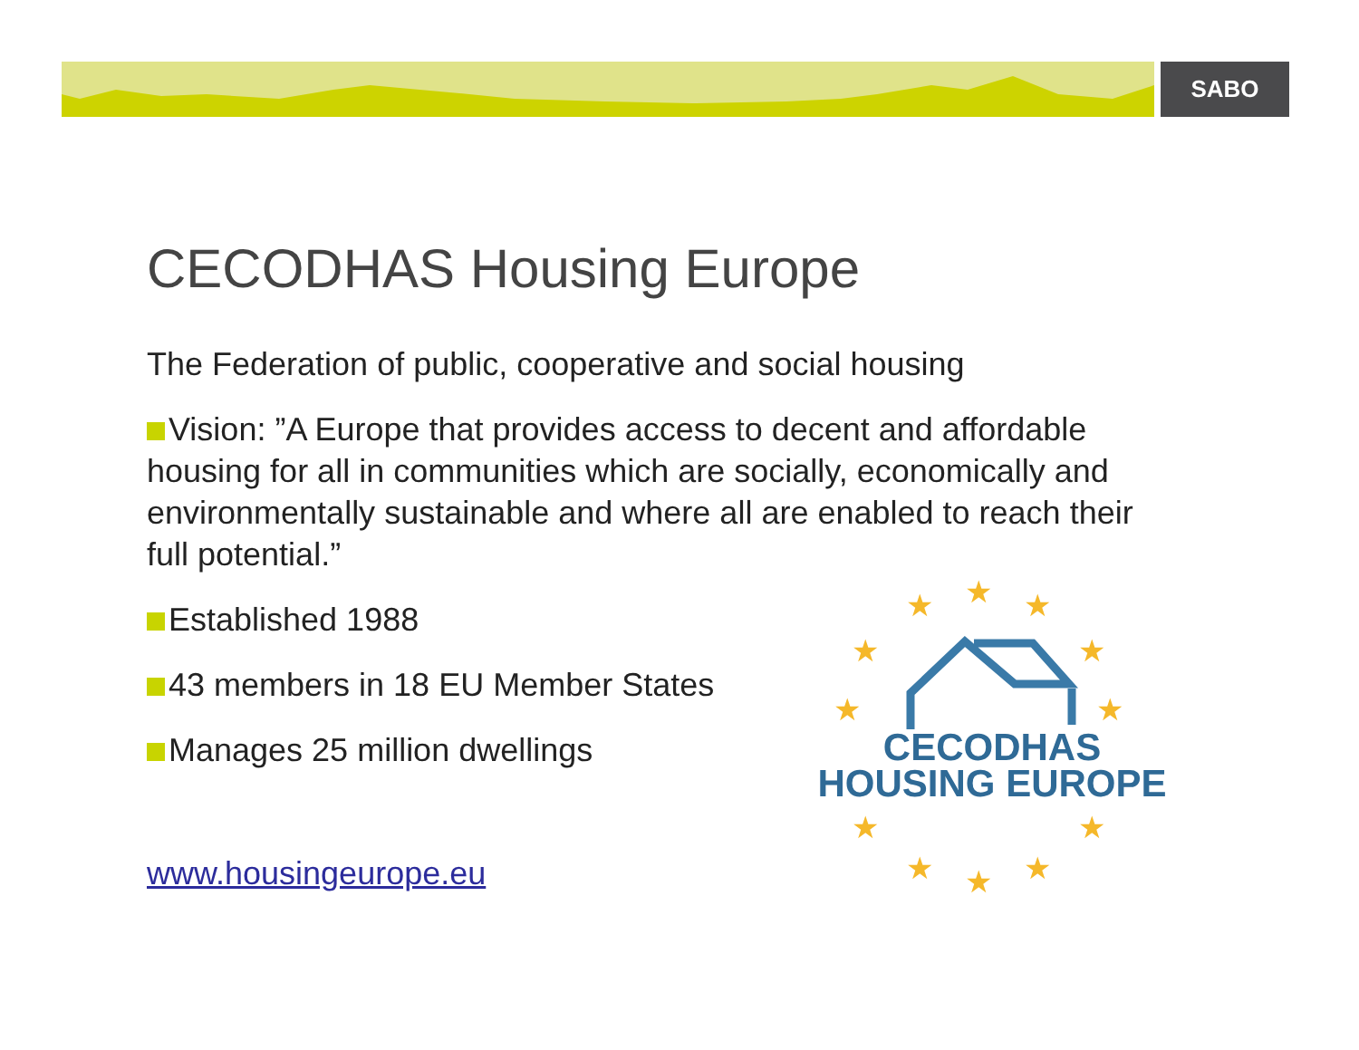SABO
CECODHAS Housing Europe
The Federation of public, cooperative and social housing
Vision: ”A Europe that provides access to decent and affordable housing for all in communities which are socially, economically and environmentally sustainable and where all are enabled to reach their full potential.”
Established 1988
43 members in 18 EU Member States
Manages 25 million dwellings
www.housingeurope.eu
★
★
★
★
★
★
★
★
★
★
★
★
CECODHAS
HOUSING EUROPE